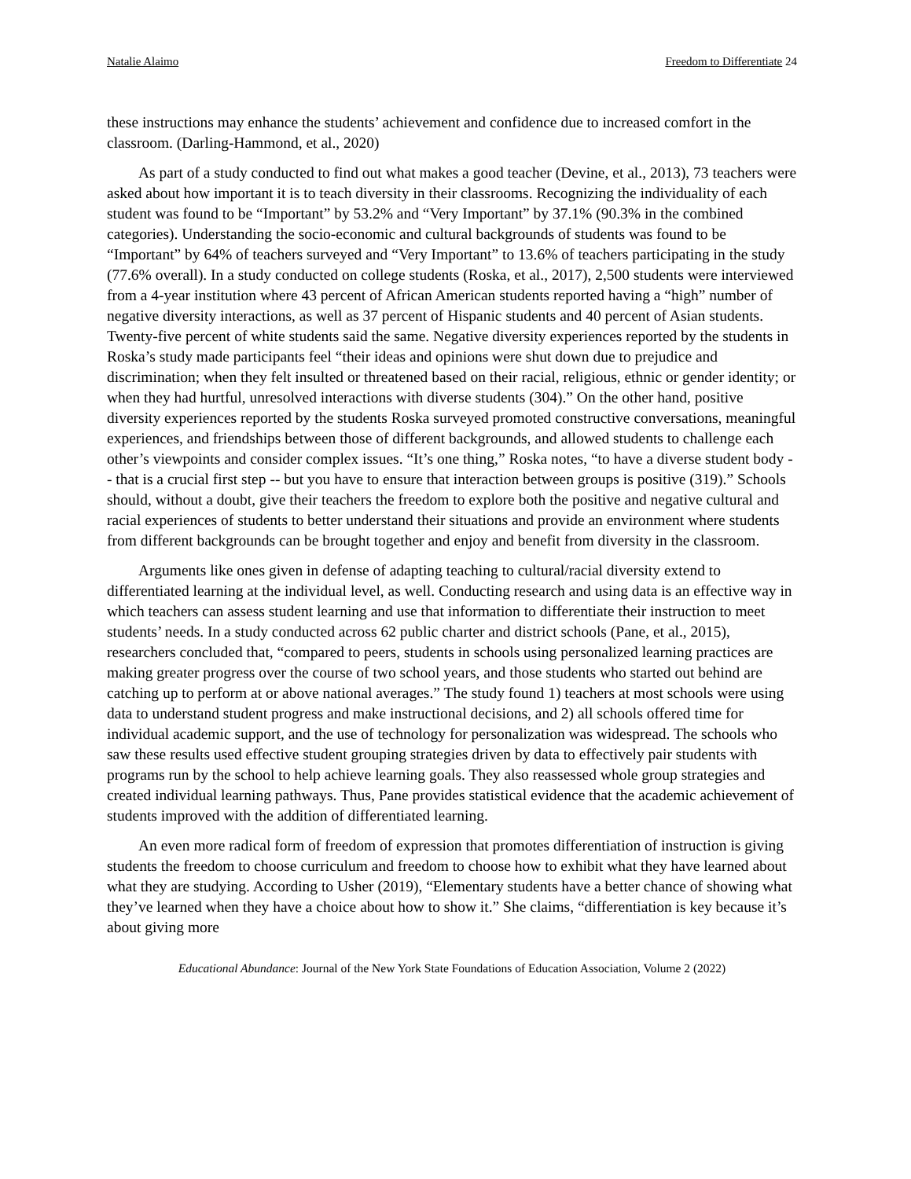Natalie Alaimo Freedom to Differentiate 24
these instructions may enhance the students’ achievement and confidence due to increased comfort in the classroom. (Darling-Hammond, et al., 2020)
As part of a study conducted to find out what makes a good teacher (Devine, et al., 2013), 73 teachers were asked about how important it is to teach diversity in their classrooms. Recognizing the individuality of each student was found to be “Important” by 53.2% and “Very Important” by 37.1% (90.3% in the combined categories). Understanding the socio-economic and cultural backgrounds of students was found to be “Important” by 64% of teachers surveyed and “Very Important” to 13.6% of teachers participating in the study (77.6% overall). In a study conducted on college students (Roska, et al., 2017), 2,500 students were interviewed from a 4-year institution where 43 percent of African American students reported having a “high” number of negative diversity interactions, as well as 37 percent of Hispanic students and 40 percent of Asian students. Twenty-five percent of white students said the same. Negative diversity experiences reported by the students in Roska’s study made participants feel “their ideas and opinions were shut down due to prejudice and discrimination; when they felt insulted or threatened based on their racial, religious, ethnic or gender identity; or when they had hurtful, unresolved interactions with diverse students (304).” On the other hand, positive diversity experiences reported by the students Roska surveyed promoted constructive conversations, meaningful experiences, and friendships between those of different backgrounds, and allowed students to challenge each other’s viewpoints and consider complex issues. “It’s one thing,” Roska notes, “to have a diverse student body -- that is a crucial first step -- but you have to ensure that interaction between groups is positive (319).” Schools should, without a doubt, give their teachers the freedom to explore both the positive and negative cultural and racial experiences of students to better understand their situations and provide an environment where students from different backgrounds can be brought together and enjoy and benefit from diversity in the classroom.
Arguments like ones given in defense of adapting teaching to cultural/racial diversity extend to differentiated learning at the individual level, as well. Conducting research and using data is an effective way in which teachers can assess student learning and use that information to differentiate their instruction to meet students’ needs. In a study conducted across 62 public charter and district schools (Pane, et al., 2015), researchers concluded that, “compared to peers, students in schools using personalized learning practices are making greater progress over the course of two school years, and those students who started out behind are catching up to perform at or above national averages.” The study found 1) teachers at most schools were using data to understand student progress and make instructional decisions, and 2) all schools offered time for individual academic support, and the use of technology for personalization was widespread. The schools who saw these results used effective student grouping strategies driven by data to effectively pair students with programs run by the school to help achieve learning goals. They also reassessed whole group strategies and created individual learning pathways. Thus, Pane provides statistical evidence that the academic achievement of students improved with the addition of differentiated learning.
An even more radical form of freedom of expression that promotes differentiation of instruction is giving students the freedom to choose curriculum and freedom to choose how to exhibit what they have learned about what they are studying. According to Usher (2019), “Elementary students have a better chance of showing what they’ve learned when they have a choice about how to show it.” She claims, “differentiation is key because it’s about giving more
Educational Abundance: Journal of the New York State Foundations of Education Association, Volume 2 (2022)